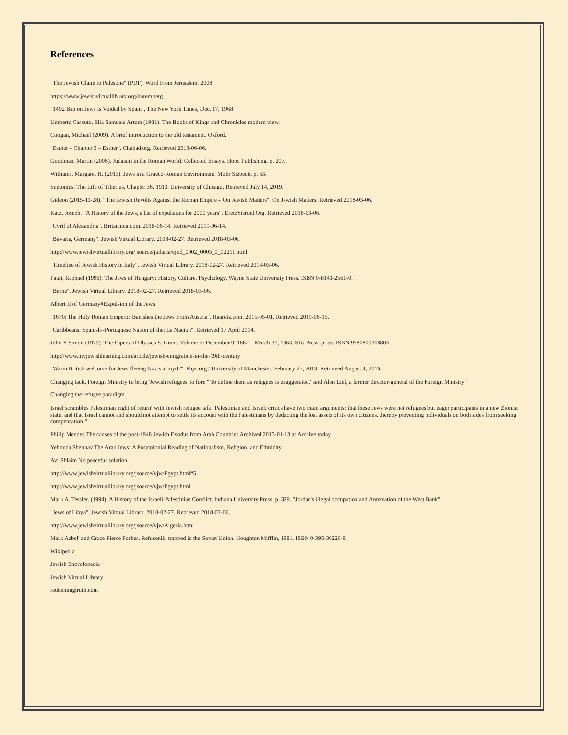References
"The Jewish Claim to Palestine" (PDF). Word From Jerusalem. 2008.
https://www.jewishvirtuallibrary.org/nuremberg
"1492 Ban on Jews Is Voided by Spain", The New York Times, Dec. 17, 1968
Umberto Cassuto, Elia Samuele Artom (1981). The Books of Kings and Chronicles modern view.
Coogan, Michael (2009). A brief introduction to the old testament. Oxford.
"Esther – Chapter 3 – Esther". Chabad.org. Retrieved 2013-06-06.
Goodman, Martin (2006). Judaism in the Roman World: Collected Essays. Hotei Publishing. p. 207.
Williams, Margaret H. (2013). Jews in a Graeco-Roman Environment. Mohr Siebeck. p. 63.
Suetonius, The Life of Tiberius, Chapter 36. 1913. University of Chicago. Retrieved July 14, 2019.
Gideon (2015-11-28). "The Jewish Revolts Against the Roman Empire – On Jewish Matters". On Jewish Matters. Retrieved 2018-03-06.
Katz, Joseph. "A History of the Jews, a list of expulsions for 2000 years". EretzYisroel.Org. Retrieved 2018-03-06.
"Cyril of Alexandria". Britannica.com. 2018-06-14. Retrieved 2019-06-14.
"Bavaria, Germany". Jewish Virtual Library. 2018-02-27. Retrieved 2018-03-06.
http://www.jewishvirtuallibrary.org/jsource/judaica/ejud_0002_0003_0_02211.html
"Timeline of Jewish History in Italy". Jewish Virtual Library. 2018-02-27. Retrieved 2018-03-06.
Patai, Raphael (1996). The Jews of Hungary: History, Culture, Psychology. Wayne State University Press. ISBN 0-8143-2561-0.
"Berne". Jewish Virtual Library. 2018-02-27. Retrieved 2018-03-06.
Albert II of Germany#Expulsion of the Jews
"1670: The Holy Roman Emperor Banishes the Jews From Austria". Haaretz.com. 2015-05-01. Retrieved 2019-06-15.
"Caribbeans, Spanish--Portuguese Nation of the: La Nacion". Retrieved 17 April 2014.
John Y Simon (1979). The Papers of Ulysses S. Grant, Volume 7: December 9, 1862 – March 31, 1863. SIU Press. p. 56. ISBN 9780809308804.
http://www.myjewishlearning.com/article/jewish-emigration-in-the-19th-century
"Warm British welcome for Jews fleeing Nazis a 'myth'". Phys.org / University of Manchester. February 27, 2013. Retrieved August 4, 2016.
Changing tack, Foreign Ministry to bring 'Jewish refugees' to fore "'To define them as refugees is exaggerated,' said Alon Liel, a former director-general of the Foreign Ministry"
Changing the refugee paradigm
Israel scrambles Palestinian 'right of return' with Jewish refugee talk "Palestinian and Israeli critics have two main arguments: that these Jews were not refugees but eager participants in a new Zionist state, and that Israel cannot and should not attempt to settle its account with the Palestinians by deducting the lost assets of its own citizens, thereby preventing individuals on both sides from seeking compensation."
Philip Mendes The causes of the post-1948 Jewish Exodus from Arab Countries Archived 2013-01-13 at Archive.today
Yehouda Shenhav The Arab Jews: A Postcolonial Reading of Nationalism, Religion, and Ethnicity
Avi Shlaim No peaceful solution
http://www.jewishvirtuallibrary.org/jsource/vjw/Egypt.html#5
http://www.jewishvirtuallibrary.org/jsource/vjw/Egypt.html
Mark A. Tessler. (1994). A History of the Israeli-Palestinian Conflict. Indiana University Press. p. 329. "Jordan's illegal occupation and Annexation of the West Bank"
"Jews of Libya". Jewish Virtual Library. 2018-02-27. Retrieved 2018-03-06.
http://www.jewishvirtuallibrary.org/jsource/vjw/Algeria.html
Mark Azbel' and Grace Pierce Forbes. Refusenik, trapped in the Soviet Union. Houghton Mifflin, 1981. ISBN 0-395-30226-9
Wikipedia
Jewish Encyclopedia
Jewish Virtual Library
redeemingtruth.com